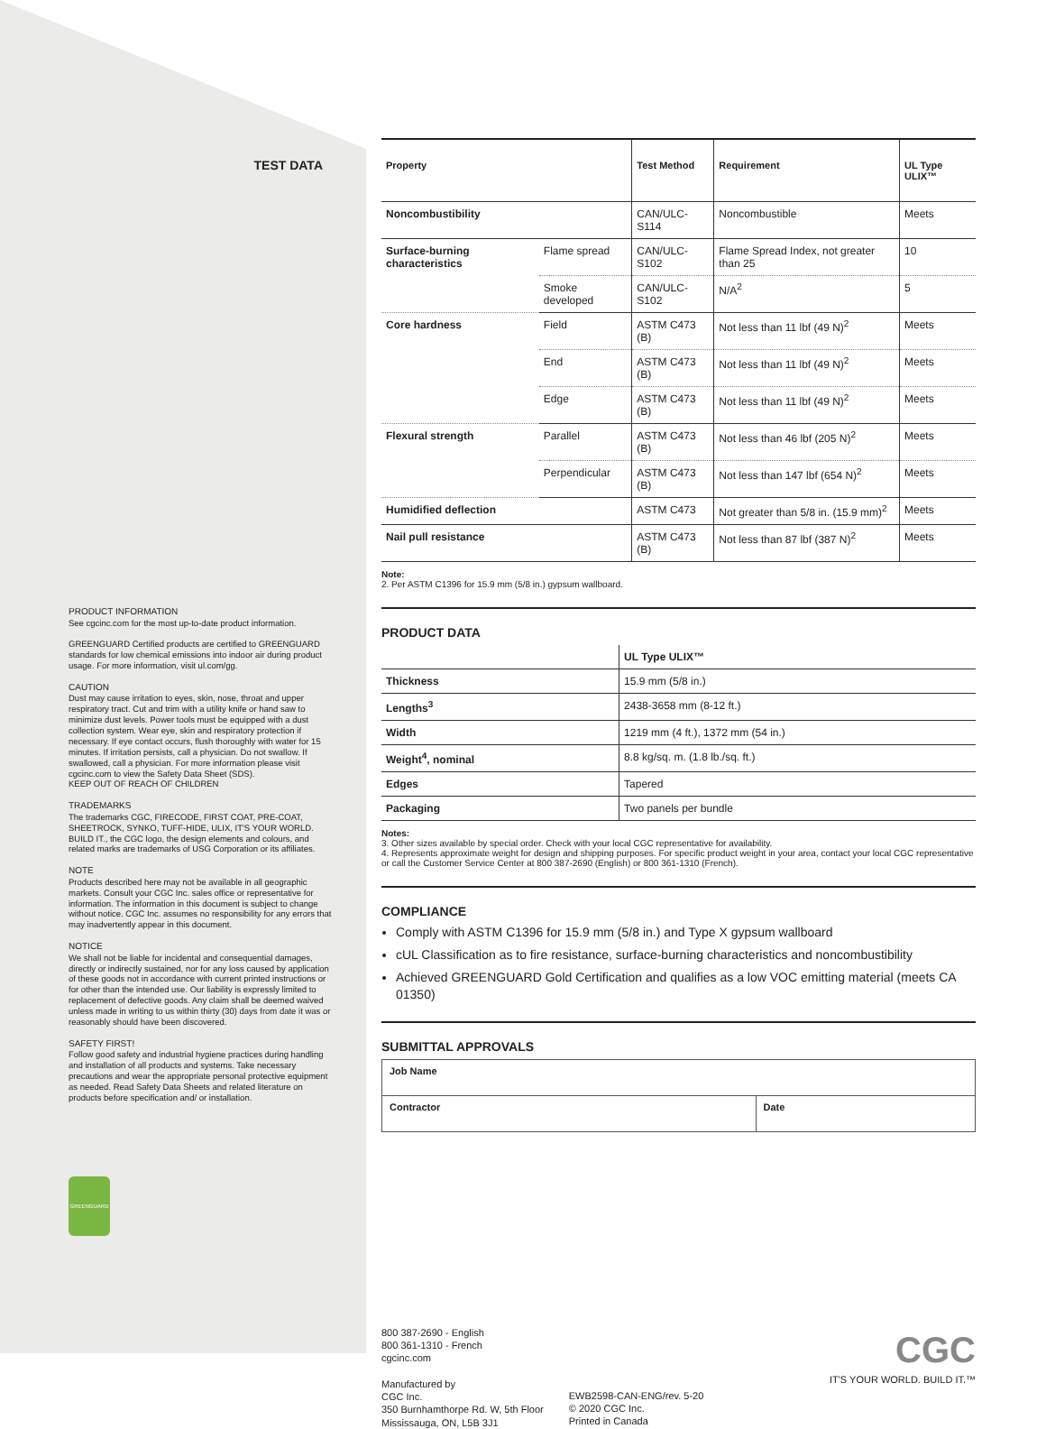TEST DATA
PRODUCT INFORMATION
See cgcinc.com for the most up-to-date product information.
GREENGUARD Certified products are certified to GREENGUARD standards for low chemical emissions into indoor air during product usage. For more information, visit ul.com/gg.
CAUTION
Dust may cause irritation to eyes, skin, nose, throat and upper respiratory tract. Cut and trim with a utility knife or hand saw to minimize dust levels. Power tools must be equipped with a dust collection system. Wear eye, skin and respiratory protection if necessary. If eye contact occurs, flush thoroughly with water for 15 minutes. If irritation persists, call a physician. Do not swallow. If swallowed, call a physician. For more information please visit cgcinc.com to view the Safety Data Sheet (SDS).
KEEP OUT OF REACH OF CHILDREN
TRADEMARKS
The trademarks CGC, FIRECODE, FIRST COAT, PRE-COAT, SHEETROCK, SYNKO, TUFF-HIDE, ULIX, IT'S YOUR WORLD. BUILD IT., the CGC logo, the design elements and colours, and related marks are trademarks of USG Corporation or its affiliates.
NOTE
Products described here may not be available in all geographic markets. Consult your CGC Inc. sales office or representative for information. The information in this document is subject to change without notice. CGC Inc. assumes no responsibility for any errors that may inadvertently appear in this document.
NOTICE
We shall not be liable for incidental and consequential damages, directly or indirectly sustained, nor for any loss caused by application of these goods not in accordance with current printed instructions or for other than the intended use. Our liability is expressly limited to replacement of defective goods. Any claim shall be deemed waived unless made in writing to us within thirty (30) days from date it was or reasonably should have been discovered.
SAFETY FIRST!
Follow good safety and industrial hygiene practices during handling and installation of all products and systems. Take necessary precautions and wear the appropriate personal protective equipment as needed. Read Safety Data Sheets and related literature on products before specification and/ or installation.
GREENGUARD
| Property | | Test Method | Requirement | UL Type ULIX™ |
| --- | --- | --- | --- | --- |
| Noncombustibility | | CAN/ULC-S114 | Noncombustible | Meets |
| Surface-burning characteristics | Flame spread | CAN/ULC-S102 | Flame Spread Index, not greater than 25 | 10 |
| | Smoke developed | CAN/ULC-S102 | N/A<sup>2</sup> | 5 |
| Core hardness | Field | ASTM C473 (B) | Not less than 11 lbf (49 N)<sup>2</sup> | Meets |
| | End | ASTM C473 (B) | Not less than 11 lbf (49 N)<sup>2</sup> | Meets |
| | Edge | ASTM C473 (B) | Not less than 11 lbf (49 N)<sup>2</sup> | Meets |
| Flexural strength | Parallel | ASTM C473 (B) | Not less than 46 lbf (205 N)<sup>2</sup> | Meets |
| | Perpendicular | ASTM C473 (B) | Not less than 147 lbf (654 N)<sup>2</sup> | Meets |
| Humidified deflection | | ASTM C473 | Not greater than 5/8 in. (15.9 mm)<sup>2</sup> | Meets |
| Nail pull resistance | | ASTM C473 (B) | Not less than 87 lbf (387 N)<sup>2</sup> | Meets |
Note:
2. Per ASTM C1396 for 15.9 mm (5/8 in.) gypsum wallboard.
PRODUCT DATA
| | UL Type ULIX™ |
| Thickness | 15.9 mm (5/8 in.) |
| Lengths<sup>3</sup> | 2438-3658 mm (8-12 ft.) |
| Width | 1219 mm (4 ft.), 1372 mm (54 in.) |
| Weight<sup>4</sup>, nominal | 8.8 kg/sq. m. (1.8 lb./sq. ft.) |
| Edges | Tapered |
| Packaging | Two panels per bundle |
Notes:
3. Other sizes available by special order. Check with your local CGC representative for availability.
4. Represents approximate weight for design and shipping purposes. For specific product weight in your area, contact your local CGC representative or call the Customer Service Center at 800 387-2690 (English) or 800 361-1310 (French).
COMPLIANCE
Comply with ASTM C1396 for 15.9 mm (5/8 in.) and Type X gypsum wallboard
cUL Classification as to fire resistance, surface-burning characteristics and noncombustibility
Achieved GREENGUARD Gold Certification and qualifies as a low VOC emitting material (meets CA 01350)
SUBMITTAL APPROVALS
| Job Name | |
| Contractor | Date |
800 387-2690 - English
800 361-1310 - French
cgcinc.com
Manufactured by
CGC Inc.
350 Burnhamthorpe Rd. W, 5th Floor
Mississauga, ON, L5B 3J1
EWB2598-CAN-ENG/rev. 5-20
© 2020 CGC Inc.
Printed in Canada
CGC
IT'S YOUR WORLD. BUILD IT.™